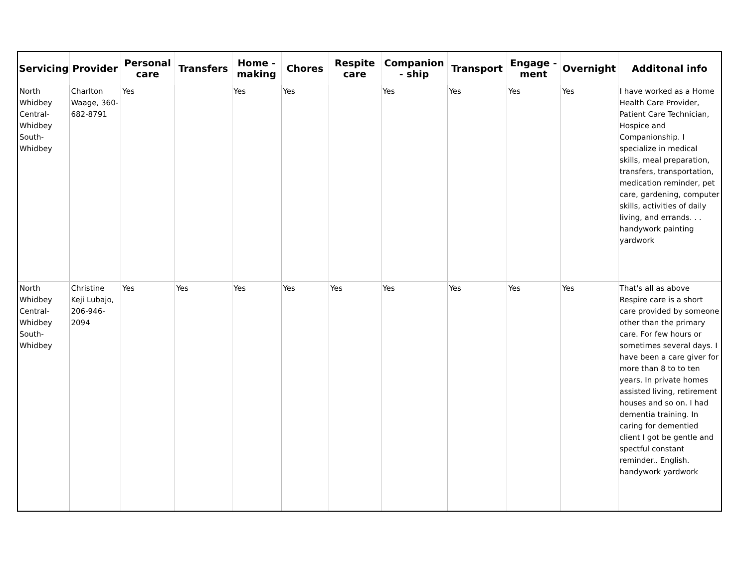| Servicing | Provider | Personal care | Transfers | Home - making | Chores | Respite care | Companion - ship | Transport | Engage - ment | Overnight | Additonal info |
| --- | --- | --- | --- | --- | --- | --- | --- | --- | --- | --- | --- |
| North Whidbey Central-Whidbey South-Whidbey | Charlton Waage, 360-682-8791 | Yes | | Yes | Yes | | Yes | Yes | Yes | Yes | I have worked as a Home Health Care Provider, Patient Care Technician, Hospice and Companionship. I specialize in medical skills, meal preparation, transfers, transportation, medication reminder, pet care, gardening, computer skills, activities of daily living, and errands. . . handywork painting yardwork |
| North Whidbey Central-Whidbey South-Whidbey | Christine Keji Lubajo, 206-946-2094 | Yes | Yes | Yes | Yes | Yes | Yes | Yes | Yes | Yes | That's all as above Respire care is a short care provided by someone other than the primary care. For few hours or sometimes several days. I have been a care giver for more than 8 to to ten years. In private homes assisted living, retirement houses and so on. I had dementia training. In caring for dementied client I got be gentle and spectful constant reminder.. English. handywork yardwork |